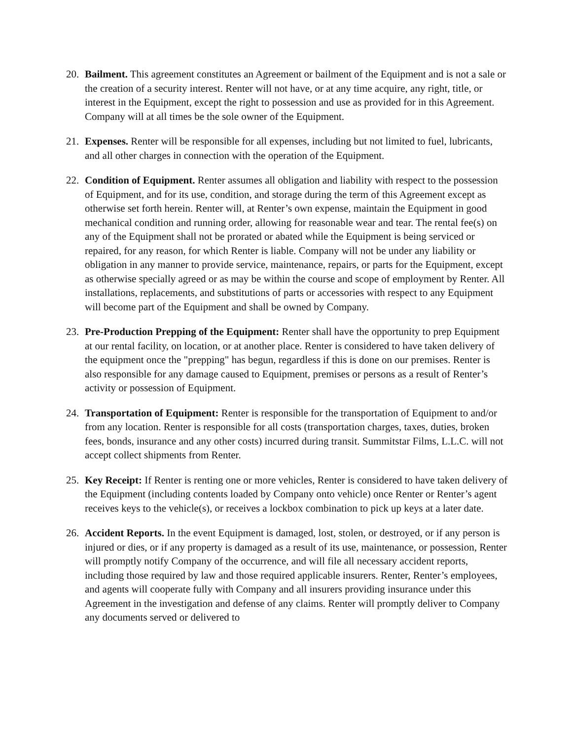20. Bailment. This agreement constitutes an Agreement or bailment of the Equipment and is not a sale or the creation of a security interest. Renter will not have, or at any time acquire, any right, title, or interest in the Equipment, except the right to possession and use as provided for in this Agreement. Company will at all times be the sole owner of the Equipment.
21. Expenses. Renter will be responsible for all expenses, including but not limited to fuel, lubricants, and all other charges in connection with the operation of the Equipment.
22. Condition of Equipment. Renter assumes all obligation and liability with respect to the possession of Equipment, and for its use, condition, and storage during the term of this Agreement except as otherwise set forth herein. Renter will, at Renter’s own expense, maintain the Equipment in good mechanical condition and running order, allowing for reasonable wear and tear. The rental fee(s) on any of the Equipment shall not be prorated or abated while the Equipment is being serviced or repaired, for any reason, for which Renter is liable. Company will not be under any liability or obligation in any manner to provide service, maintenance, repairs, or parts for the Equipment, except as otherwise specially agreed or as may be within the course and scope of employment by Renter. All installations, replacements, and substitutions of parts or accessories with respect to any Equipment will become part of the Equipment and shall be owned by Company.
23. Pre-Production Prepping of the Equipment: Renter shall have the opportunity to prep Equipment at our rental facility, on location, or at another place. Renter is considered to have taken delivery of the equipment once the "prepping" has begun, regardless if this is done on our premises. Renter is also responsible for any damage caused to Equipment, premises or persons as a result of Renter’s activity or possession of Equipment.
24. Transportation of Equipment: Renter is responsible for the transportation of Equipment to and/or from any location. Renter is responsible for all costs (transportation charges, taxes, duties, broken fees, bonds, insurance and any other costs) incurred during transit. Summitstar Films, L.L.C. will not accept collect shipments from Renter.
25. Key Receipt: If Renter is renting one or more vehicles, Renter is considered to have taken delivery of the Equipment (including contents loaded by Company onto vehicle) once Renter or Renter’s agent receives keys to the vehicle(s), or receives a lockbox combination to pick up keys at a later date.
26. Accident Reports. In the event Equipment is damaged, lost, stolen, or destroyed, or if any person is injured or dies, or if any property is damaged as a result of its use, maintenance, or possession, Renter will promptly notify Company of the occurrence, and will file all necessary accident reports, including those required by law and those required applicable insurers. Renter, Renter’s employees, and agents will cooperate fully with Company and all insurers providing insurance under this Agreement in the investigation and defense of any claims. Renter will promptly deliver to Company any documents served or delivered to